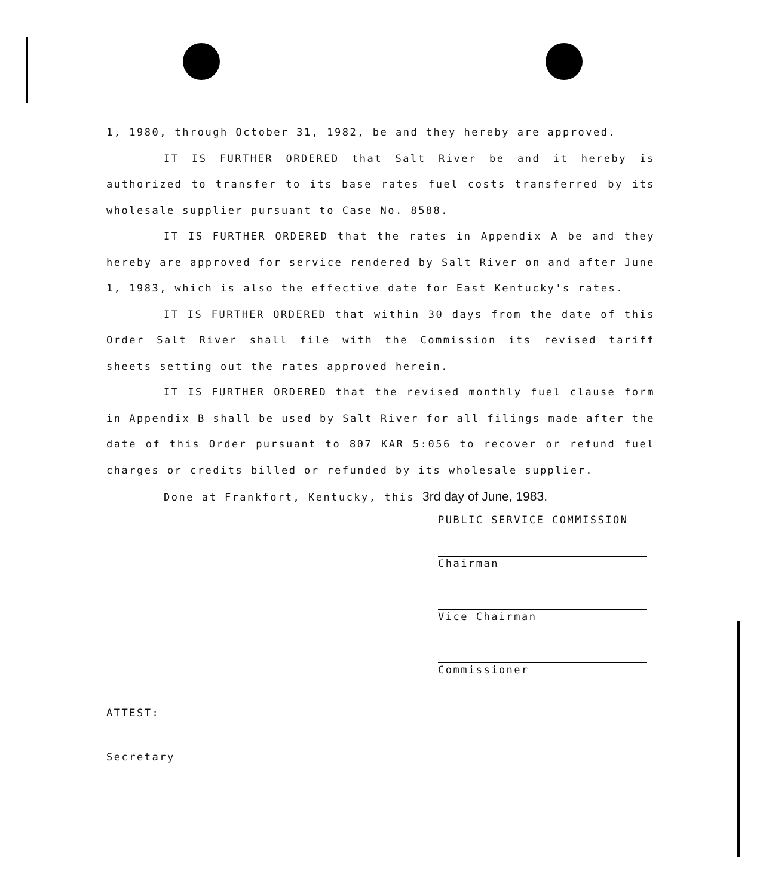1, 1980, through October 31, 1982, be and they hereby are approved.
IT IS FURTHER ORDERED that Salt River be and it hereby is authorized to transfer to its base rates fuel costs transferred by its wholesale supplier pursuant to Case No. 8588.
IT IS FURTHER ORDERED that the rates in Appendix A be and they hereby are approved for service rendered by Salt River on and after June 1, 1983, which is also the effective date for East Kentucky's rates.
IT IS FURTHER ORDERED that within 30 days from the date of this Order Salt River shall file with the Commission its revised tariff sheets setting out the rates approved herein.
IT IS FURTHER ORDERED that the revised monthly fuel clause form in Appendix B shall be used by Salt River for all filings made after the date of this Order pursuant to 807 KAR 5:056 to recover or refund fuel charges or credits billed or refunded by its wholesale supplier.
Done at Frankfort, Kentucky, this 3rd day of June, 1983.
PUBLIC SERVICE COMMISSION
Chairman
Vice Chairman
Commissioner
ATTEST:
Secretary